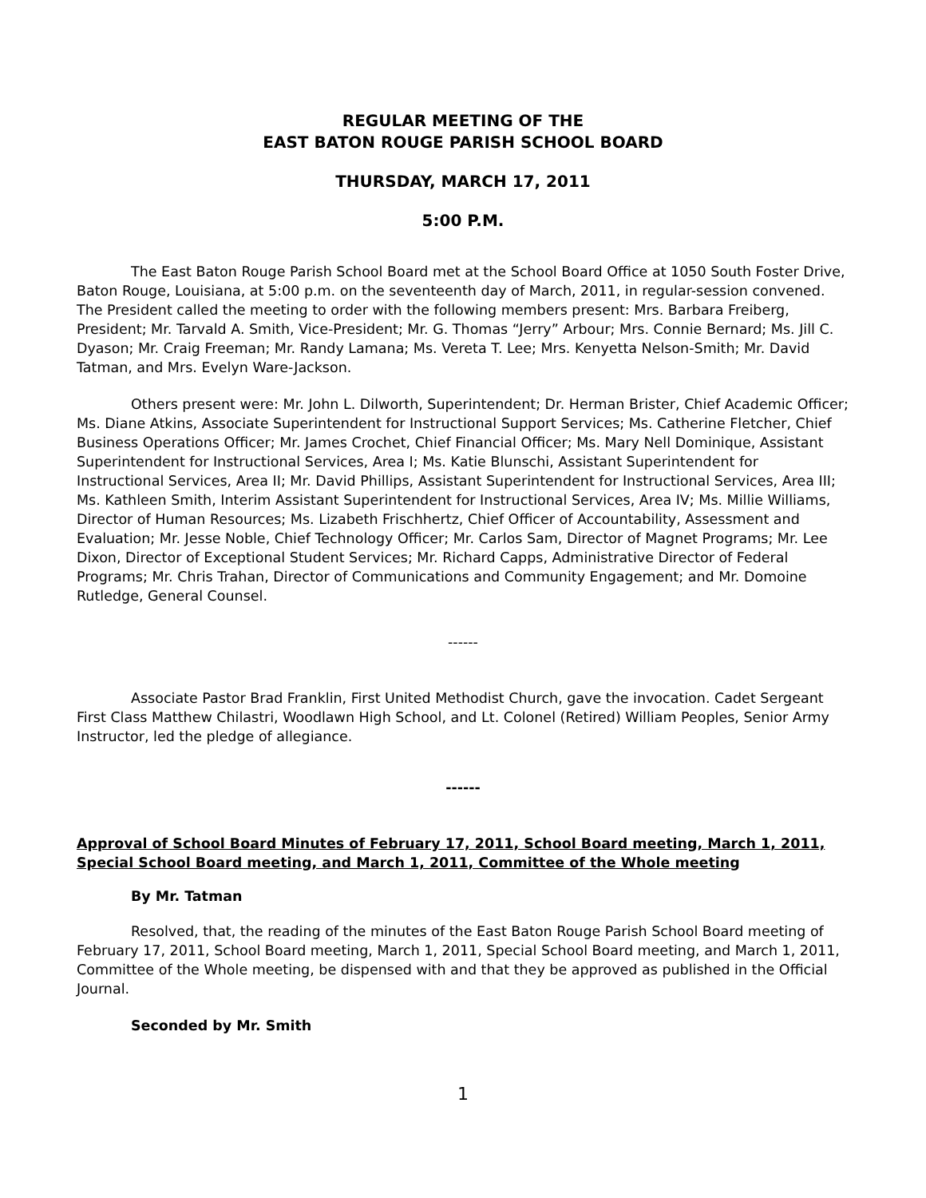REGULAR MEETING OF THE
EAST BATON ROUGE PARISH SCHOOL BOARD
THURSDAY, MARCH 17, 2011
5:00 P.M.
The East Baton Rouge Parish School Board met at the School Board Office at 1050 South Foster Drive, Baton Rouge, Louisiana, at 5:00 p.m. on the seventeenth day of March, 2011, in regular-session convened. The President called the meeting to order with the following members present: Mrs. Barbara Freiberg, President; Mr. Tarvald A. Smith, Vice-President; Mr. G. Thomas “Jerry” Arbour; Mrs. Connie Bernard; Ms. Jill C. Dyason; Mr. Craig Freeman; Mr. Randy Lamana; Ms. Vereta T. Lee; Mrs. Kenyetta Nelson-Smith; Mr. David Tatman, and Mrs. Evelyn Ware-Jackson.
Others present were: Mr. John L. Dilworth, Superintendent; Dr. Herman Brister, Chief Academic Officer; Ms. Diane Atkins, Associate Superintendent for Instructional Support Services; Ms. Catherine Fletcher, Chief Business Operations Officer; Mr. James Crochet, Chief Financial Officer; Ms. Mary Nell Dominique, Assistant Superintendent for Instructional Services, Area I; Ms. Katie Blunschi, Assistant Superintendent for Instructional Services, Area II; Mr. David Phillips, Assistant Superintendent for Instructional Services, Area III; Ms. Kathleen Smith, Interim Assistant Superintendent for Instructional Services, Area IV; Ms. Millie Williams, Director of Human Resources; Ms. Lizabeth Frischhertz, Chief Officer of Accountability, Assessment and Evaluation; Mr. Jesse Noble, Chief Technology Officer; Mr. Carlos Sam, Director of Magnet Programs; Mr. Lee Dixon, Director of Exceptional Student Services; Mr. Richard Capps, Administrative Director of Federal Programs; Mr. Chris Trahan, Director of Communications and Community Engagement; and Mr. Domoine Rutledge, General Counsel.
------
Associate Pastor Brad Franklin, First United Methodist Church, gave the invocation. Cadet Sergeant First Class Matthew Chilastri, Woodlawn High School, and Lt. Colonel (Retired) William Peoples, Senior Army Instructor, led the pledge of allegiance.
------
Approval of School Board Minutes of February 17, 2011, School Board meeting, March 1, 2011, Special School Board meeting, and March 1, 2011, Committee of the Whole meeting
By Mr. Tatman
Resolved, that, the reading of the minutes of the East Baton Rouge Parish School Board meeting of February 17, 2011, School Board meeting, March 1, 2011, Special School Board meeting, and March 1, 2011, Committee of the Whole meeting, be dispensed with and that they be approved as published in the Official Journal.
Seconded by Mr. Smith
1